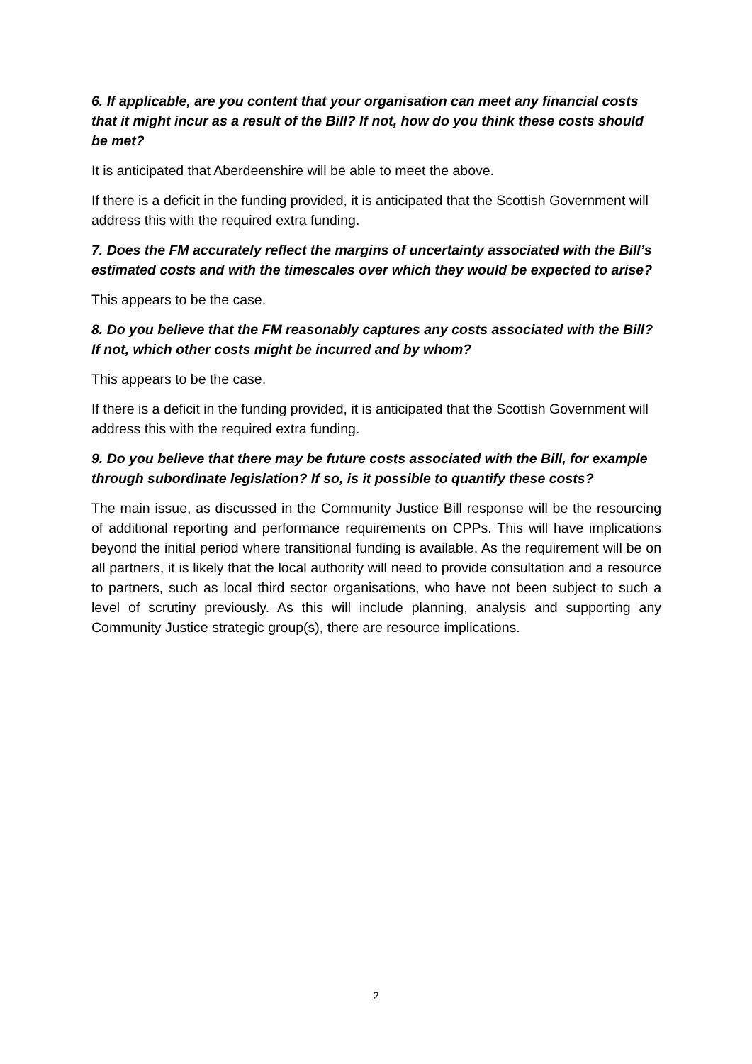6. If applicable, are you content that your organisation can meet any financial costs that it might incur as a result of the Bill? If not, how do you think these costs should be met?
It is anticipated that Aberdeenshire will be able to meet the above.
If there is a deficit in the funding provided, it is anticipated that the Scottish Government will address this with the required extra funding.
7. Does the FM accurately reflect the margins of uncertainty associated with the Bill’s estimated costs and with the timescales over which they would be expected to arise?
This appears to be the case.
8. Do you believe that the FM reasonably captures any costs associated with the Bill? If not, which other costs might be incurred and by whom?
This appears to be the case.
If there is a deficit in the funding provided, it is anticipated that the Scottish Government will address this with the required extra funding.
9. Do you believe that there may be future costs associated with the Bill, for example through subordinate legislation? If so, is it possible to quantify these costs?
The main issue, as discussed in the Community Justice Bill response will be the resourcing of additional reporting and performance requirements on CPPs. This will have implications beyond the initial period where transitional funding is available. As the requirement will be on all partners, it is likely that the local authority will need to provide consultation and a resource to partners, such as local third sector organisations, who have not been subject to such a level of scrutiny previously. As this will include planning, analysis and supporting any Community Justice strategic group(s), there are resource implications.
2